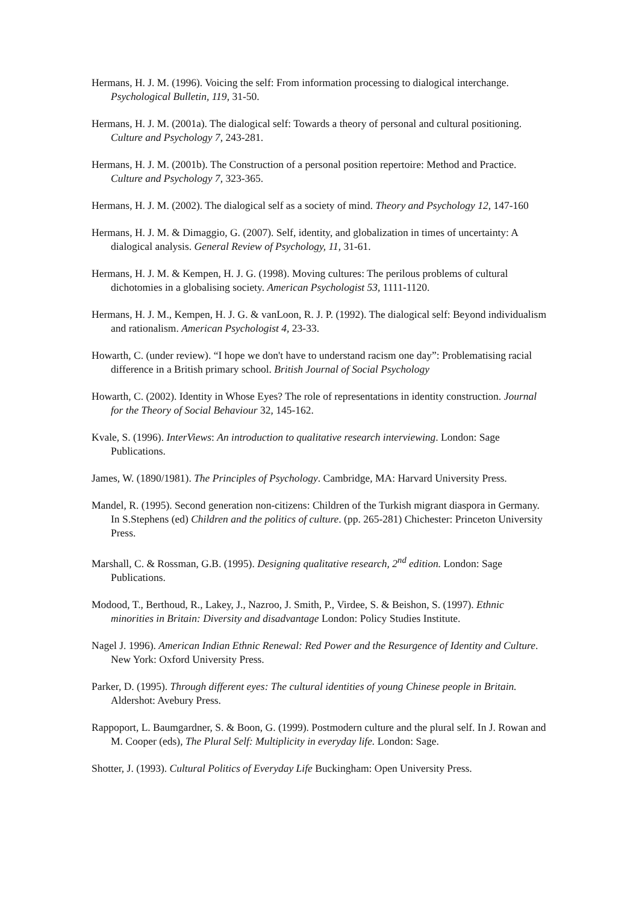Hermans, H. J. M. (1996). Voicing the self: From information processing to dialogical interchange. Psychological Bulletin, 119, 31-50.
Hermans, H. J. M. (2001a). The dialogical self: Towards a theory of personal and cultural positioning. Culture and Psychology 7, 243-281.
Hermans, H. J. M. (2001b). The Construction of a personal position repertoire: Method and Practice. Culture and Psychology 7, 323-365.
Hermans, H. J. M. (2002). The dialogical self as a society of mind. Theory and Psychology 12, 147-160
Hermans, H. J. M. & Dimaggio, G. (2007). Self, identity, and globalization in times of uncertainty: A dialogical analysis. General Review of Psychology, 11, 31-61.
Hermans, H. J. M. & Kempen, H. J. G. (1998). Moving cultures: The perilous problems of cultural dichotomies in a globalising society. American Psychologist 53, 1111-1120.
Hermans, H. J. M., Kempen, H. J. G. & vanLoon, R. J. P. (1992). The dialogical self: Beyond individualism and rationalism. American Psychologist 4, 23-33.
Howarth, C. (under review). “I hope we don't have to understand racism one day”: Problematising racial difference in a British primary school. British Journal of Social Psychology
Howarth, C. (2002). Identity in Whose Eyes? The role of representations in identity construction. Journal for the Theory of Social Behaviour 32, 145-162.
Kvale, S. (1996). InterViews: An introduction to qualitative research interviewing. London: Sage Publications.
James, W. (1890/1981). The Principles of Psychology. Cambridge, MA: Harvard University Press.
Mandel, R. (1995). Second generation non-citizens: Children of the Turkish migrant diaspora in Germany. In S.Stephens (ed) Children and the politics of culture. (pp. 265-281) Chichester: Princeton University Press.
Marshall, C. & Rossman, G.B. (1995). Designing qualitative research, 2<sup>nd</sup> edition. London: Sage Publications.
Modood, T., Berthoud, R., Lakey, J., Nazroo, J. Smith, P., Virdee, S. & Beishon, S. (1997). Ethnic minorities in Britain: Diversity and disadvantage London: Policy Studies Institute.
Nagel J. 1996). American Indian Ethnic Renewal: Red Power and the Resurgence of Identity and Culture. New York: Oxford University Press.
Parker, D. (1995). Through different eyes: The cultural identities of young Chinese people in Britain. Aldershot: Avebury Press.
Rappoport, L. Baumgardner, S. & Boon, G. (1999). Postmodern culture and the plural self. In J. Rowan and M. Cooper (eds), The Plural Self: Multiplicity in everyday life. London: Sage.
Shotter, J. (1993). Cultural Politics of Everyday Life Buckingham: Open University Press.